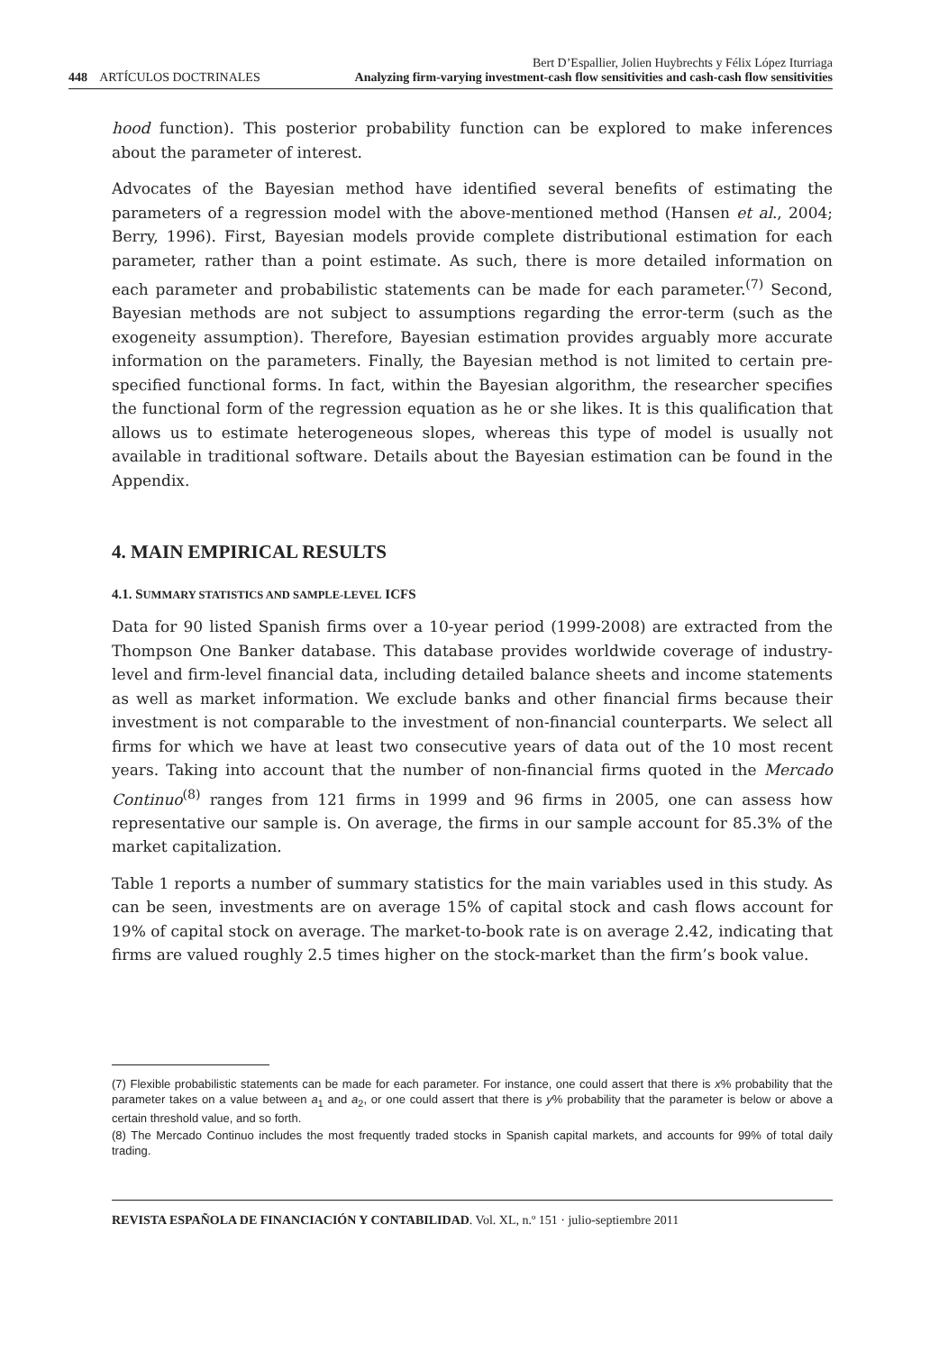Bert D’Espallier, Jolien Huybrechts y Félix López Iturriaga
448 ARTÍCULOS DOCTRINALES Analyzing firm-varying investment-cash flow sensitivities and cash-cash flow sensitivities
hood function). This posterior probability function can be explored to make inferences about the parameter of interest.
Advocates of the Bayesian method have identified several benefits of estimating the parameters of a regression model with the above-mentioned method (Hansen et al., 2004; Berry, 1996). First, Bayesian models provide complete distributional estimation for each parameter, rather than a point estimate. As such, there is more detailed information on each parameter and probabilistic statements can be made for each parameter.<sup>(7)</sup> Second, Bayesian methods are not subject to assumptions regarding the error-term (such as the exogeneity assumption). Therefore, Bayesian estimation provides arguably more accurate information on the parameters. Finally, the Bayesian method is not limited to certain pre-specified functional forms. In fact, within the Bayesian algorithm, the researcher specifies the functional form of the regression equation as he or she likes. It is this qualification that allows us to estimate heterogeneous slopes, whereas this type of model is usually not available in traditional software. Details about the Bayesian estimation can be found in the Appendix.
4. MAIN EMPIRICAL RESULTS
4.1. SUMMARY STATISTICS AND SAMPLE-LEVEL ICFS
Data for 90 listed Spanish firms over a 10-year period (1999-2008) are extracted from the Thompson One Banker database. This database provides worldwide coverage of industry-level and firm-level financial data, including detailed balance sheets and income statements as well as market information. We exclude banks and other financial firms because their investment is not comparable to the investment of non-financial counterparts. We select all firms for which we have at least two consecutive years of data out of the 10 most recent years. Taking into account that the number of non-financial firms quoted in the Mercado Continuo<sup>(8)</sup> ranges from 121 firms in 1999 and 96 firms in 2005, one can assess how representative our sample is. On average, the firms in our sample account for 85.3% of the market capitalization.
Table 1 reports a number of summary statistics for the main variables used in this study. As can be seen, investments are on average 15% of capital stock and cash flows account for 19% of capital stock on average. The market-to-book rate is on average 2.42, indicating that firms are valued roughly 2.5 times higher on the stock-market than the firm’s book value.
(7) Flexible probabilistic statements can be made for each parameter. For instance, one could assert that there is x% probability that the parameter takes on a value between a<sub>1</sub> and a<sub>2</sub>, or one could assert that there is y% probability that the parameter is below or above a certain threshold value, and so forth.
(8) The Mercado Continuo includes the most frequently traded stocks in Spanish capital markets, and accounts for 99% of total daily trading.
REVISTA ESPAÑOLA DE FINANCIACIÓN Y CONTABILIDAD. Vol. XL, n.º 151 · julio-septiembre 2011